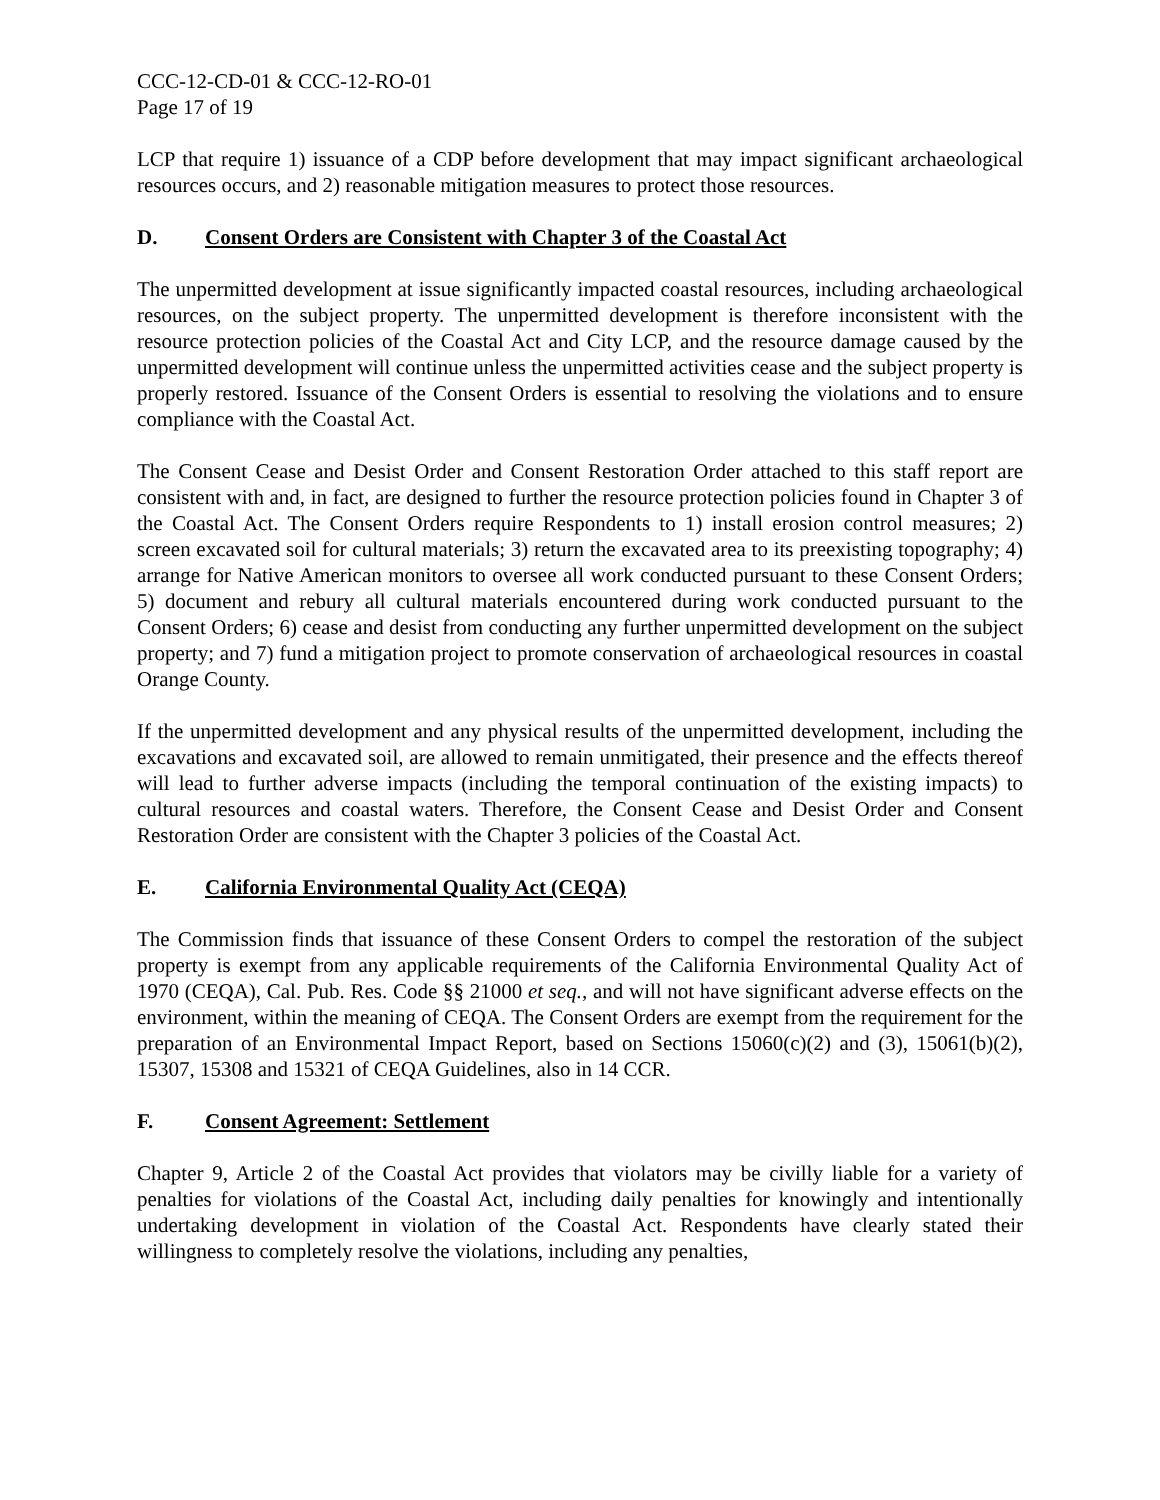CCC-12-CD-01 & CCC-12-RO-01
Page 17 of 19
LCP that require 1) issuance of a CDP before development that may impact significant archaeological resources occurs, and 2) reasonable mitigation measures to protect those resources.
D. Consent Orders are Consistent with Chapter 3 of the Coastal Act
The unpermitted development at issue significantly impacted coastal resources, including archaeological resources, on the subject property. The unpermitted development is therefore inconsistent with the resource protection policies of the Coastal Act and City LCP, and the resource damage caused by the unpermitted development will continue unless the unpermitted activities cease and the subject property is properly restored. Issuance of the Consent Orders is essential to resolving the violations and to ensure compliance with the Coastal Act.
The Consent Cease and Desist Order and Consent Restoration Order attached to this staff report are consistent with and, in fact, are designed to further the resource protection policies found in Chapter 3 of the Coastal Act. The Consent Orders require Respondents to 1) install erosion control measures; 2) screen excavated soil for cultural materials; 3) return the excavated area to its preexisting topography; 4) arrange for Native American monitors to oversee all work conducted pursuant to these Consent Orders; 5) document and rebury all cultural materials encountered during work conducted pursuant to the Consent Orders; 6) cease and desist from conducting any further unpermitted development on the subject property; and 7) fund a mitigation project to promote conservation of archaeological resources in coastal Orange County.
If the unpermitted development and any physical results of the unpermitted development, including the excavations and excavated soil, are allowed to remain unmitigated, their presence and the effects thereof will lead to further adverse impacts (including the temporal continuation of the existing impacts) to cultural resources and coastal waters. Therefore, the Consent Cease and Desist Order and Consent Restoration Order are consistent with the Chapter 3 policies of the Coastal Act.
E. California Environmental Quality Act (CEQA)
The Commission finds that issuance of these Consent Orders to compel the restoration of the subject property is exempt from any applicable requirements of the California Environmental Quality Act of 1970 (CEQA), Cal. Pub. Res. Code §§ 21000 et seq., and will not have significant adverse effects on the environment, within the meaning of CEQA. The Consent Orders are exempt from the requirement for the preparation of an Environmental Impact Report, based on Sections 15060(c)(2) and (3), 15061(b)(2), 15307, 15308 and 15321 of CEQA Guidelines, also in 14 CCR.
F. Consent Agreement: Settlement
Chapter 9, Article 2 of the Coastal Act provides that violators may be civilly liable for a variety of penalties for violations of the Coastal Act, including daily penalties for knowingly and intentionally undertaking development in violation of the Coastal Act. Respondents have clearly stated their willingness to completely resolve the violations, including any penalties,